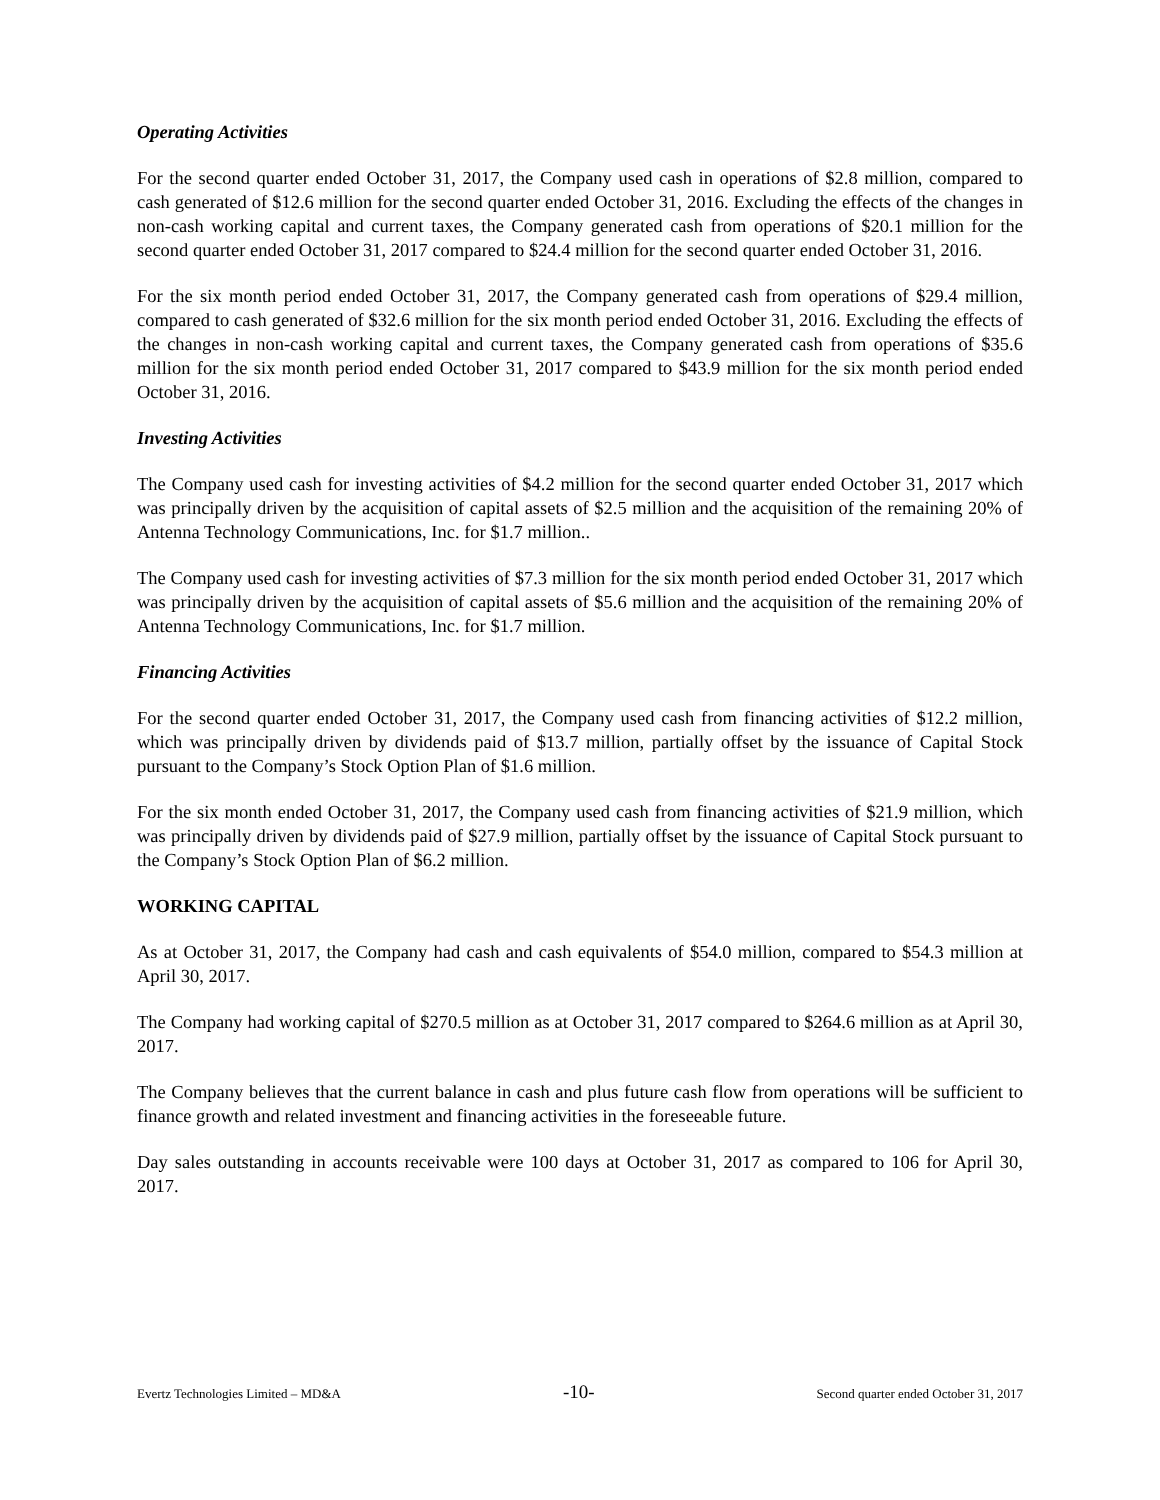Operating Activities
For the second quarter ended October 31, 2017, the Company used cash in operations of $2.8 million, compared to cash generated of $12.6 million for the second quarter ended October 31, 2016. Excluding the effects of the changes in non-cash working capital and current taxes, the Company generated cash from operations of $20.1 million for the second quarter ended October 31, 2017 compared to $24.4 million for the second quarter ended October 31, 2016.
For the six month period ended October 31, 2017, the Company generated cash from operations of $29.4 million, compared to cash generated of $32.6 million for the six month period ended October 31, 2016. Excluding the effects of the changes in non-cash working capital and current taxes, the Company generated cash from operations of $35.6 million for the six month period ended October 31, 2017 compared to $43.9 million for the six month period ended October 31, 2016.
Investing Activities
The Company used cash for investing activities of $4.2 million for the second quarter ended October 31, 2017 which was principally driven by the acquisition of capital assets of $2.5 million and the acquisition of the remaining 20% of Antenna Technology Communications, Inc. for $1.7 million..
The Company used cash for investing activities of $7.3 million for the six month period ended October 31, 2017 which was principally driven by the acquisition of capital assets of $5.6 million and the acquisition of the remaining 20% of Antenna Technology Communications, Inc. for $1.7 million.
Financing Activities
For the second quarter ended October 31, 2017, the Company used cash from financing activities of $12.2 million, which was principally driven by dividends paid of $13.7 million, partially offset by the issuance of Capital Stock pursuant to the Company’s Stock Option Plan of $1.6 million.
For the six month ended October 31, 2017, the Company used cash from financing activities of $21.9 million, which was principally driven by dividends paid of $27.9 million, partially offset by the issuance of Capital Stock pursuant to the Company’s Stock Option Plan of $6.2 million.
WORKING CAPITAL
As at October 31, 2017, the Company had cash and cash equivalents of $54.0 million, compared to $54.3 million at April 30, 2017.
The Company had working capital of $270.5 million as at October 31, 2017 compared to $264.6 million as at April 30, 2017.
The Company believes that the current balance in cash and plus future cash flow from operations will be sufficient to finance growth and related investment and financing activities in the foreseeable future.
Day sales outstanding in accounts receivable were 100 days at October 31, 2017 as compared to 106 for April 30, 2017.
Evertz Technologies Limited – MD&A -10- Second quarter ended October 31, 2017